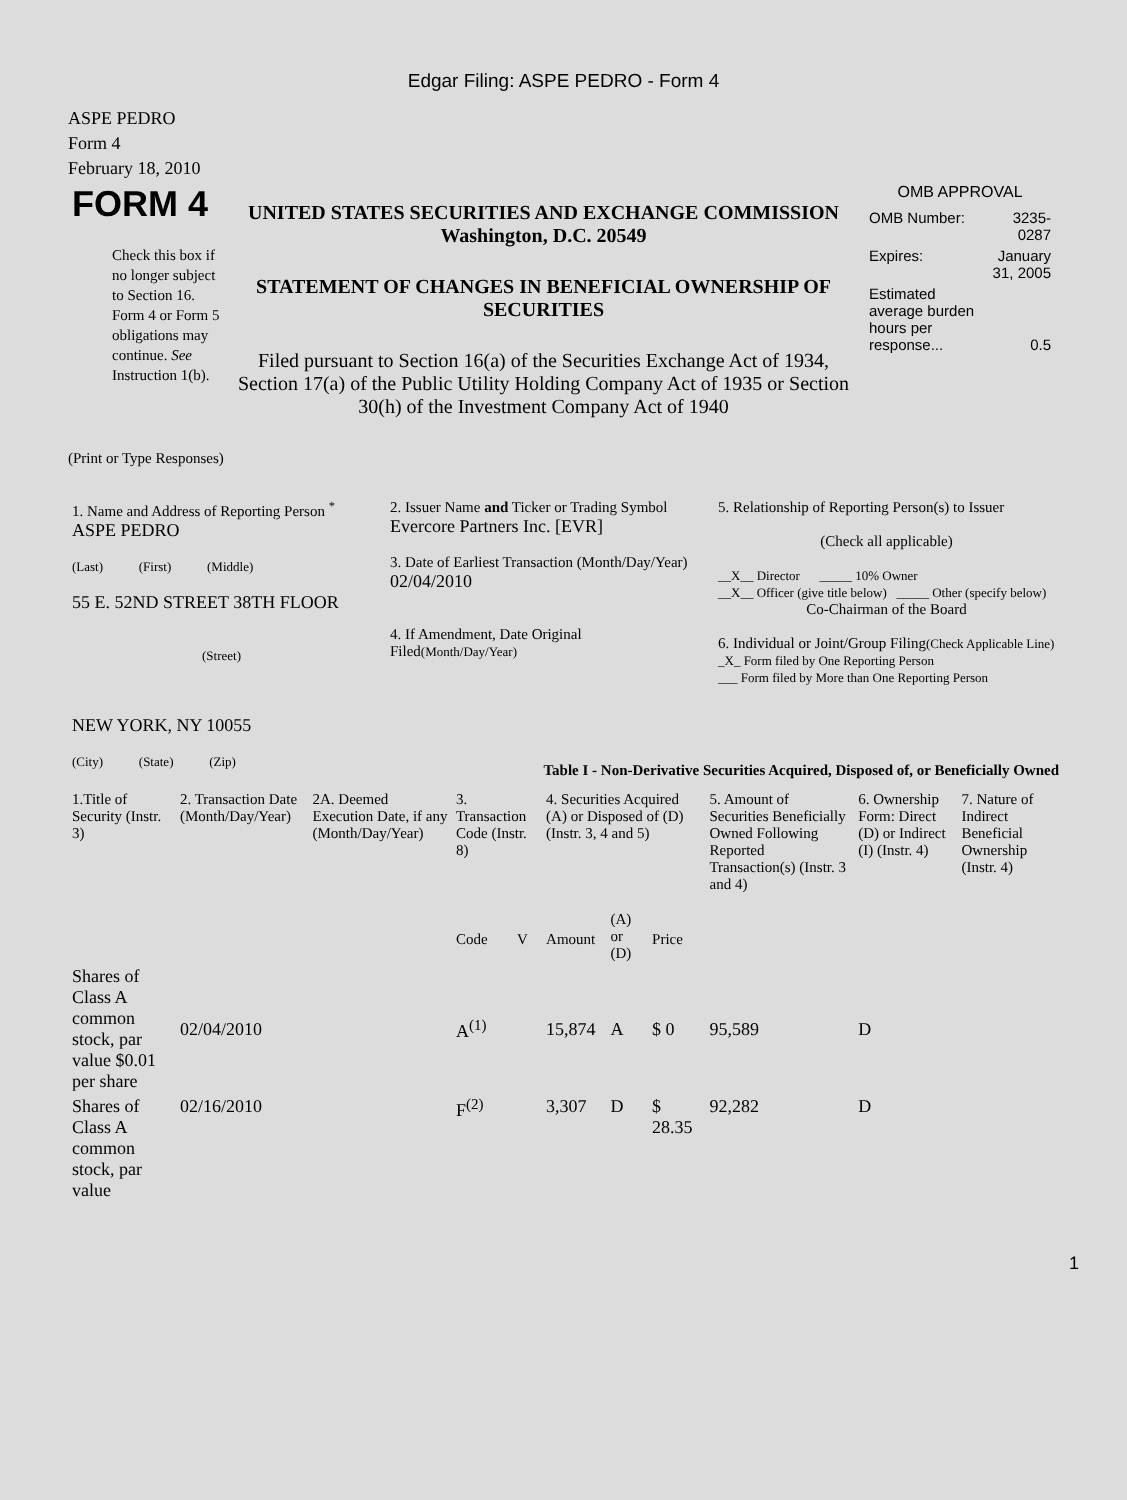Edgar Filing: ASPE PEDRO - Form 4
ASPE PEDRO
Form 4
February 18, 2010
| FORM 4 Check this box if no longer subject to Section 16. Form 4 or Form 5 obligations may continue. See Instruction 1(b). | UNITED STATES SECURITIES AND EXCHANGE COMMISSION Washington, D.C. 20549 STATEMENT OF CHANGES IN BENEFICIAL OWNERSHIP OF SECURITIES Filed pursuant to Section 16(a) of the Securities Exchange Act of 1934, Section 17(a) of the Public Utility Holding Company Act of 1935 or Section 30(h) of the Investment Company Act of 1940 | OMB APPROVAL / OMB Number: / 3235-0287 / / Expires: / January 31, 2005 / / Estimated average burden hours per response... / 0.5 / |
(Print or Type Responses)
| 1. Name and Address of Reporting Person <sup>*</sup> ASPE PEDRO (Last) (First) (Middle) 55 E. 52ND STREET 38TH FLOOR (Street) NEW YORK, NY 10055 (City) (State) (Zip) | 2. Issuer Name and Ticker or Trading Symbol Evercore Partners Inc. [EVR] 3. Date of Earliest Transaction (Month/Day/Year) 02/04/2010 4. If Amendment, Date Original Filed (Month/Day/Year) | 5. Relationship of Reporting Person(s) to Issuer (Check all applicable) __X__ Director _____ 10% Owner __X__ Officer (give title below) _____ Other (specify below) Co-Chairman of the Board 6. Individual or Joint/Group Filing (Check Applicable Line) _X_ Form filed by One Reporting Person ___ Form filed by More than One Reporting Person |
Table I - Non-Derivative Securities Acquired, Disposed of, or Beneficially Owned
| 1.Title of Security (Instr. 3) | 2. Transaction Date (Month/Day/Year) | 2A. Deemed Execution Date, if any (Month/Day/Year) | 3. Transaction Code (Instr. 8) | | 4. Securities Acquired (A) or Disposed of (D) (Instr. 3, 4 and 5) | | | 5. Amount of Securities Beneficially Owned Following Reported Transaction(s) (Instr. 3 and 4) | 6. Ownership Form: Direct (D) or Indirect (I) (Instr. 4) | 7. Nature of Indirect Beneficial Ownership (Instr. 4) |
| --- | --- | --- | --- | --- | --- | --- | --- | --- | --- | --- |
| | | | Code | V | Amount | (A) or (D) | Price | | | |
| Shares of Class A common stock, par value $0.01 per share | 02/04/2010 | | A<sup>(1)</sup> | | 15,874 | A | $ 0 | 95,589 | D | |
| Shares of Class A common stock, par value | 02/16/2010 | | F<sup>(2)</sup> | | 3,307 | D | $ 28.35 | 92,282 | D | |
1